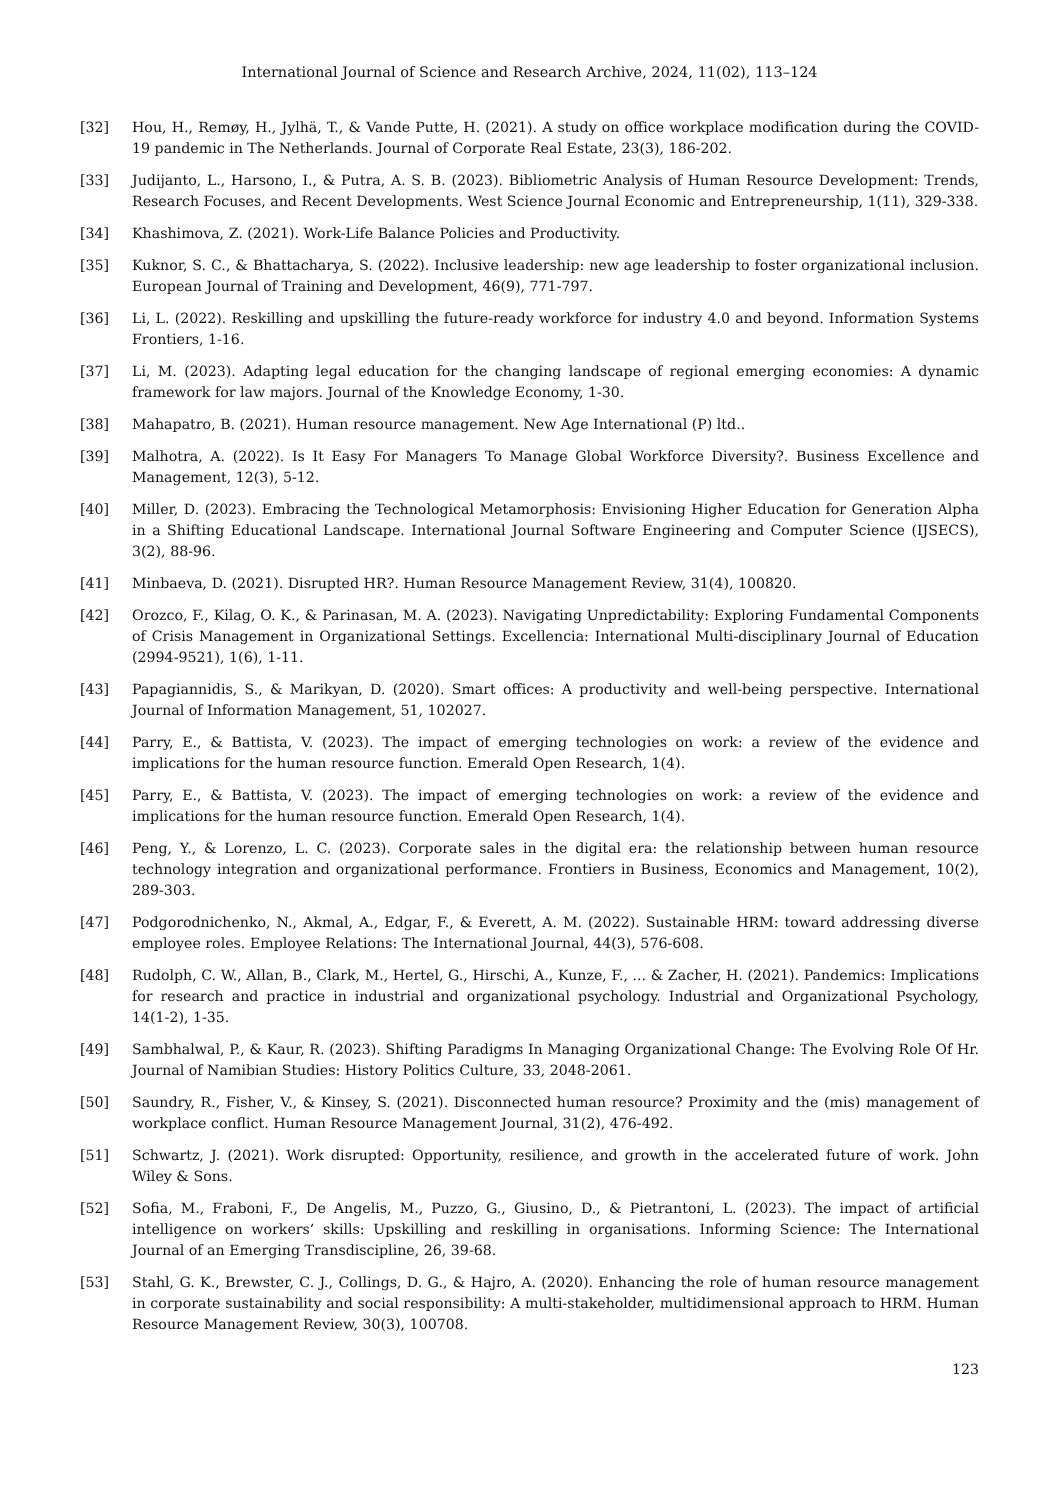International Journal of Science and Research Archive, 2024, 11(02), 113–124
[32] Hou, H., Remøy, H., Jylhä, T., & Vande Putte, H. (2021). A study on office workplace modification during the COVID-19 pandemic in The Netherlands. Journal of Corporate Real Estate, 23(3), 186-202.
[33] Judijanto, L., Harsono, I., & Putra, A. S. B. (2023). Bibliometric Analysis of Human Resource Development: Trends, Research Focuses, and Recent Developments. West Science Journal Economic and Entrepreneurship, 1(11), 329-338.
[34] Khashimova, Z. (2021). Work-Life Balance Policies and Productivity.
[35] Kuknor, S. C., & Bhattacharya, S. (2022). Inclusive leadership: new age leadership to foster organizational inclusion. European Journal of Training and Development, 46(9), 771-797.
[36] Li, L. (2022). Reskilling and upskilling the future-ready workforce for industry 4.0 and beyond. Information Systems Frontiers, 1-16.
[37] Li, M. (2023). Adapting legal education for the changing landscape of regional emerging economies: A dynamic framework for law majors. Journal of the Knowledge Economy, 1-30.
[38] Mahapatro, B. (2021). Human resource management. New Age International (P) ltd..
[39] Malhotra, A. (2022). Is It Easy For Managers To Manage Global Workforce Diversity?. Business Excellence and Management, 12(3), 5-12.
[40] Miller, D. (2023). Embracing the Technological Metamorphosis: Envisioning Higher Education for Generation Alpha in a Shifting Educational Landscape. International Journal Software Engineering and Computer Science (IJSECS), 3(2), 88-96.
[41] Minbaeva, D. (2021). Disrupted HR?. Human Resource Management Review, 31(4), 100820.
[42] Orozco, F., Kilag, O. K., & Parinasan, M. A. (2023). Navigating Unpredictability: Exploring Fundamental Components of Crisis Management in Organizational Settings. Excellencia: International Multi-disciplinary Journal of Education (2994-9521), 1(6), 1-11.
[43] Papagiannidis, S., & Marikyan, D. (2020). Smart offices: A productivity and well-being perspective. International Journal of Information Management, 51, 102027.
[44] Parry, E., & Battista, V. (2023). The impact of emerging technologies on work: a review of the evidence and implications for the human resource function. Emerald Open Research, 1(4).
[45] Parry, E., & Battista, V. (2023). The impact of emerging technologies on work: a review of the evidence and implications for the human resource function. Emerald Open Research, 1(4).
[46] Peng, Y., & Lorenzo, L. C. (2023). Corporate sales in the digital era: the relationship between human resource technology integration and organizational performance. Frontiers in Business, Economics and Management, 10(2), 289-303.
[47] Podgorodnichenko, N., Akmal, A., Edgar, F., & Everett, A. M. (2022). Sustainable HRM: toward addressing diverse employee roles. Employee Relations: The International Journal, 44(3), 576-608.
[48] Rudolph, C. W., Allan, B., Clark, M., Hertel, G., Hirschi, A., Kunze, F., ... & Zacher, H. (2021). Pandemics: Implications for research and practice in industrial and organizational psychology. Industrial and Organizational Psychology, 14(1-2), 1-35.
[49] Sambhalwal, P., & Kaur, R. (2023). Shifting Paradigms In Managing Organizational Change: The Evolving Role Of Hr. Journal of Namibian Studies: History Politics Culture, 33, 2048-2061.
[50] Saundry, R., Fisher, V., & Kinsey, S. (2021). Disconnected human resource? Proximity and the (mis) management of workplace conflict. Human Resource Management Journal, 31(2), 476-492.
[51] Schwartz, J. (2021). Work disrupted: Opportunity, resilience, and growth in the accelerated future of work. John Wiley & Sons.
[52] Sofia, M., Fraboni, F., De Angelis, M., Puzzo, G., Giusino, D., & Pietrantoni, L. (2023). The impact of artificial intelligence on workers’ skills: Upskilling and reskilling in organisations. Informing Science: The International Journal of an Emerging Transdiscipline, 26, 39-68.
[53] Stahl, G. K., Brewster, C. J., Collings, D. G., & Hajro, A. (2020). Enhancing the role of human resource management in corporate sustainability and social responsibility: A multi-stakeholder, multidimensional approach to HRM. Human Resource Management Review, 30(3), 100708.
123